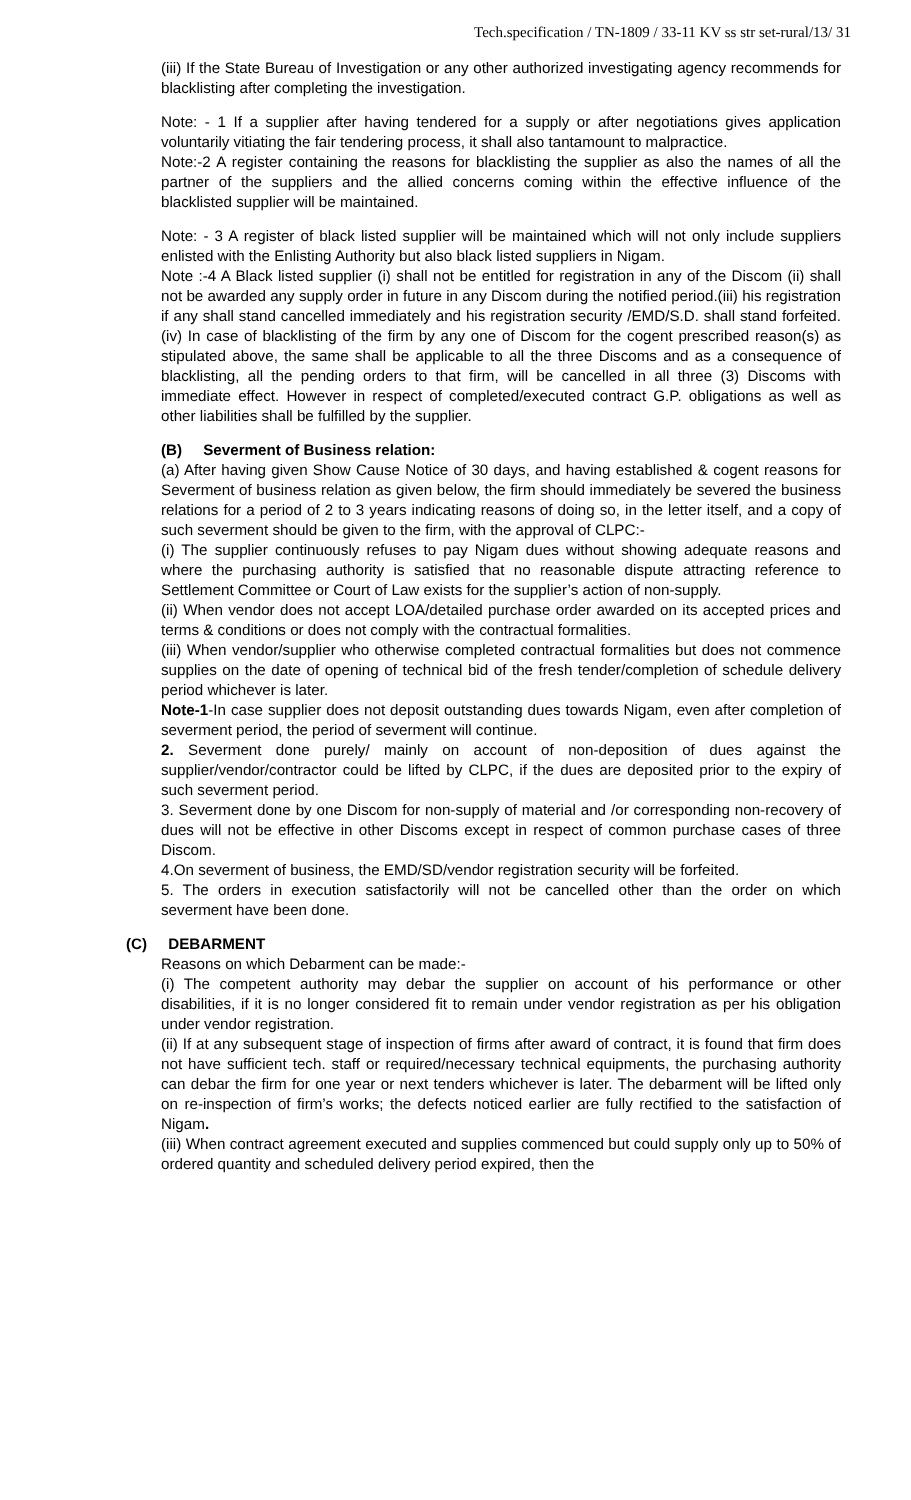Tech.specification / TN-1809 / 33-11 KV ss str set-rural/13/ 31
(iii) If the State Bureau of Investigation or any other authorized investigating agency recommends for blacklisting after completing the investigation.
Note: - 1 If a supplier after having tendered for a supply or after negotiations gives application voluntarily vitiating the fair tendering process, it shall also tantamount to malpractice.
Note:-2 A register containing the reasons for blacklisting the supplier as also the names of all the partner of the suppliers and the allied concerns coming within the effective influence of the blacklisted supplier will be maintained.
Note: - 3 A register of black listed supplier will be maintained which will not only include suppliers enlisted with the Enlisting Authority but also black listed suppliers in Nigam.
Note :-4 A Black listed supplier (i) shall not be entitled for registration in any of the Discom (ii) shall not be awarded any supply order in future in any Discom during the notified period.(iii) his registration if any shall stand cancelled immediately and his registration security /EMD/S.D. shall stand forfeited. (iv) In case of blacklisting of the firm by any one of Discom for the cogent prescribed reason(s) as stipulated above, the same shall be applicable to all the three Discoms and as a consequence of blacklisting, all the pending orders to that firm, will be cancelled in all three (3) Discoms with immediate effect. However in respect of completed/executed contract G.P. obligations as well as other liabilities shall be fulfilled by the supplier.
(B) Severment of Business relation:
(a) After having given Show Cause Notice of 30 days, and having established & cogent reasons for Severment of business relation as given below, the firm should immediately be severed the business relations for a period of 2 to 3 years indicating reasons of doing so, in the letter itself, and a copy of such severment should be given to the firm, with the approval of CLPC:-
(i) The supplier continuously refuses to pay Nigam dues without showing adequate reasons and where the purchasing authority is satisfied that no reasonable dispute attracting reference to Settlement Committee or Court of Law exists for the supplier’s action of non-supply.
(ii) When vendor does not accept LOA/detailed purchase order awarded on its accepted prices and terms & conditions or does not comply with the contractual formalities.
(iii) When vendor/supplier who otherwise completed contractual formalities but does not commence supplies on the date of opening of technical bid of the fresh tender/completion of schedule delivery period whichever is later.
Note-1-In case supplier does not deposit outstanding dues towards Nigam, even after completion of severment period, the period of severment will continue.
2. Severment done purely/ mainly on account of non-deposition of dues against the supplier/vendor/contractor could be lifted by CLPC, if the dues are deposited prior to the expiry of such severment period.
3. Severment done by one Discom for non-supply of material and /or corresponding non-recovery of dues will not be effective in other Discoms except in respect of common purchase cases of three Discom.
4.On severment of business, the EMD/SD/vendor registration security will be forfeited.
5. The orders in execution satisfactorily will not be cancelled other than the order on which severment have been done.
(C) DEBARMENT
Reasons on which Debarment can be made:-
(i) The competent authority may debar the supplier on account of his performance or other disabilities, if it is no longer considered fit to remain under vendor registration as per his obligation under vendor registration.
(ii) If at any subsequent stage of inspection of firms after award of contract, it is found that firm does not have sufficient tech. staff or required/necessary technical equipments, the purchasing authority can debar the firm for one year or next tenders whichever is later. The debarment will be lifted only on re-inspection of firm’s works; the defects noticed earlier are fully rectified to the satisfaction of Nigam.
(iii) When contract agreement executed and supplies commenced but could supply only up to 50% of ordered quantity and scheduled delivery period expired, then the